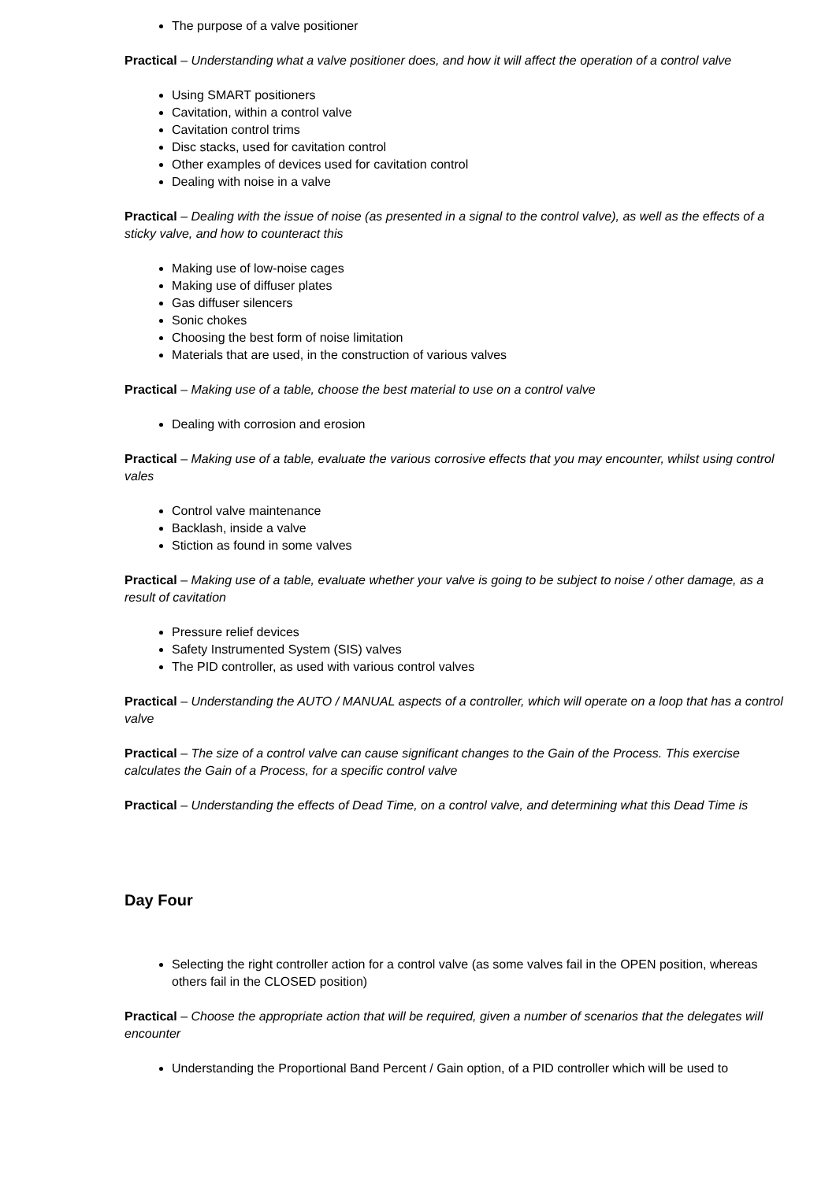The purpose of a valve positioner
Practical – Understanding what a valve positioner does, and how it will affect the operation of a control valve
Using SMART positioners
Cavitation, within a control valve
Cavitation control trims
Disc stacks, used for cavitation control
Other examples of devices used for cavitation control
Dealing with noise in a valve
Practical – Dealing with the issue of noise (as presented in a signal to the control valve), as well as the effects of a sticky valve, and how to counteract this
Making use of low-noise cages
Making use of diffuser plates
Gas diffuser silencers
Sonic chokes
Choosing the best form of noise limitation
Materials that are used, in the construction of various valves
Practical – Making use of a table, choose the best material to use on a control valve
Dealing with corrosion and erosion
Practical – Making use of a table, evaluate the various corrosive effects that you may encounter, whilst using control vales
Control valve maintenance
Backlash, inside a valve
Stiction as found in some valves
Practical – Making use of a table, evaluate whether your valve is going to be subject to noise / other damage, as a result of cavitation
Pressure relief devices
Safety Instrumented System (SIS) valves
The PID controller, as used with various control valves
Practical – Understanding the AUTO / MANUAL aspects of a controller, which will operate on a loop that has a control valve
Practical – The size of a control valve can cause significant changes to the Gain of the Process. This exercise calculates the Gain of a Process, for a specific control valve
Practical – Understanding the effects of Dead Time, on a control valve, and determining what this Dead Time is
Day Four
Selecting the right controller action for a control valve (as some valves fail in the OPEN position, whereas others fail in the CLOSED position)
Practical – Choose the appropriate action that will be required, given a number of scenarios that the delegates will encounter
Understanding the Proportional Band Percent / Gain option, of a PID controller which will be used to